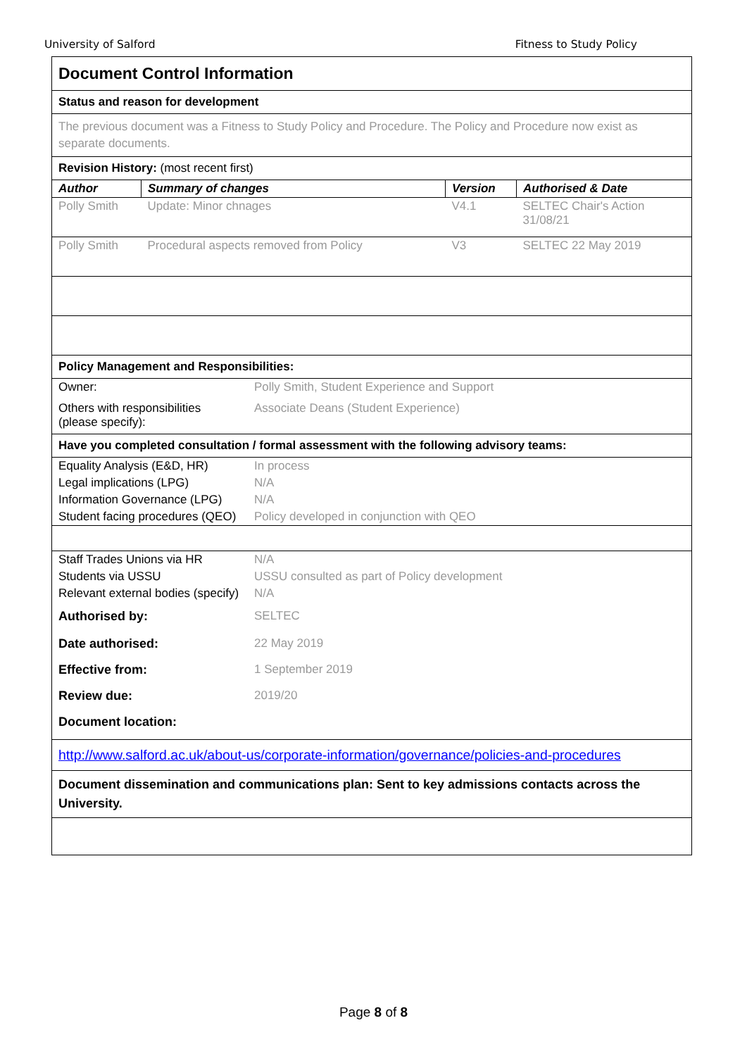University of Salford Fitness to Study Policy
Document Control Information
Status and reason for development
The previous document was a Fitness to Study Policy and Procedure. The Policy and Procedure now exist as separate documents.
Revision History: (most recent first)
| Author | Summary of changes | Version | Authorised & Date |
| --- | --- | --- | --- |
| Polly Smith | Update: Minor chnages | V4.1 | SELTEC Chair's Action 31/08/21 |
| Polly Smith | Procedural aspects removed from Policy | V3 | SELTEC 22 May 2019 |
Policy Management and Responsibilities:
| Owner: | Polly Smith, Student Experience and Support |
| Others with responsibilities (please specify): | Associate Deans (Student Experience) |
Have you completed consultation / formal assessment with the following advisory teams:
| Equality Analysis (E&D, HR) | In process |
| Legal implications (LPG) | N/A |
| Information Governance (LPG) | N/A |
| Student facing procedures (QEO) | Policy developed in conjunction with QEO |
| Staff Trades Unions via HR | N/A |
| Students via USSU | USSU consulted as part of Policy development |
| Relevant external bodies (specify) | N/A |
| Authorised by: | SELTEC |
| Date authorised: | 22 May 2019 |
| Effective from: | 1 September 2019 |
| Review due: | 2019/20 |
| Document location: | |
http://www.salford.ac.uk/about-us/corporate-information/governance/policies-and-procedures
Document dissemination and communications plan: Sent to key admissions contacts across the University.
Page 8 of 8